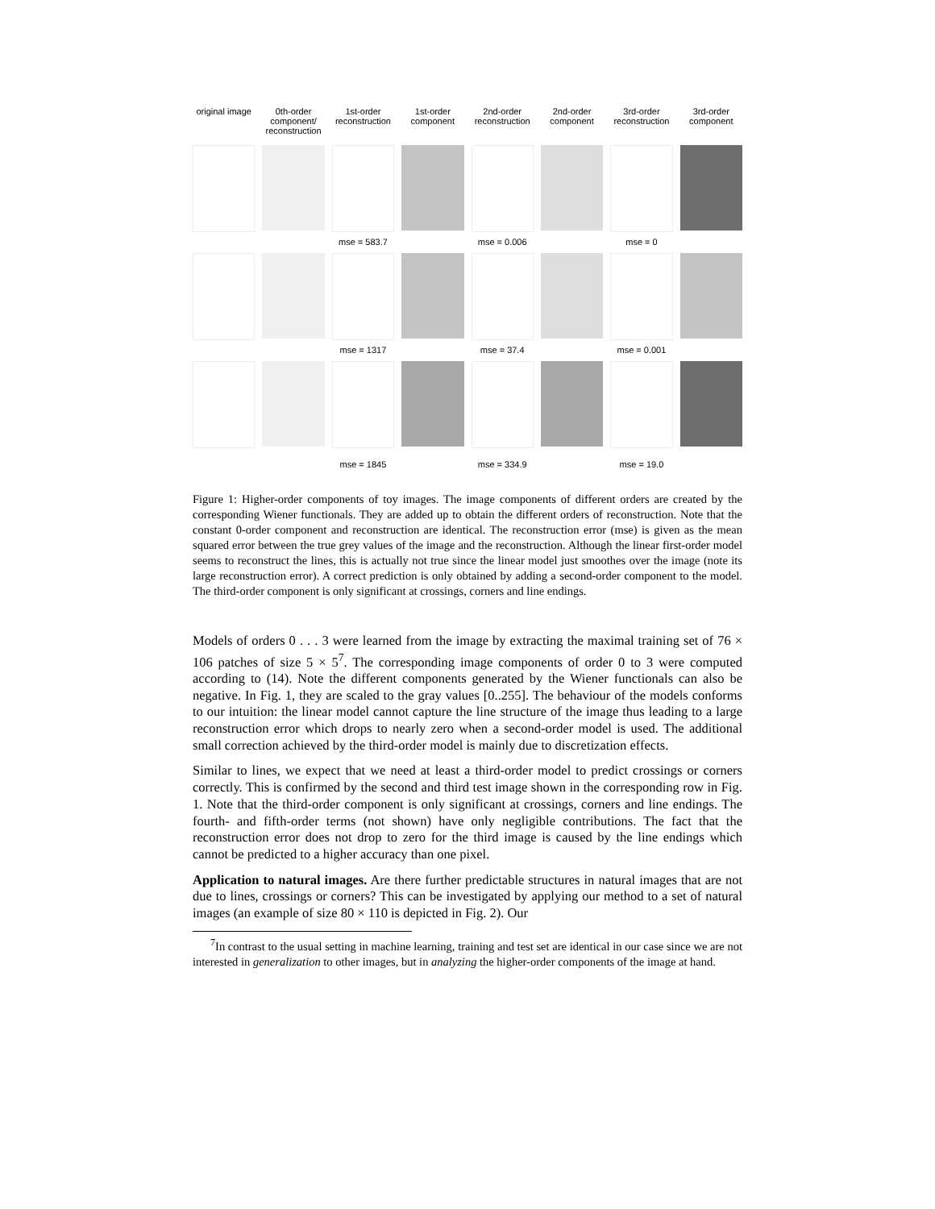original image
0th-order component/ reconstruction
1st-order reconstruction
1st-order component
2nd-order reconstruction
2nd-order component
3rd-order reconstruction
3rd-order component
mse = 583.7
mse = 0.006
mse = 0
mse = 1317
mse = 37.4
mse = 0.001
mse = 1845
mse = 334.9
mse = 19.0
Figure 1: Higher-order components of toy images. The image components of different orders are created by the corresponding Wiener functionals. They are added up to obtain the different orders of reconstruction. Note that the constant 0-order component and reconstruction are identical. The reconstruction error (mse) is given as the mean squared error between the true grey values of the image and the reconstruction. Although the linear first-order model seems to reconstruct the lines, this is actually not true since the linear model just smoothes over the image (note its large reconstruction error). A correct prediction is only obtained by adding a second-order component to the model. The third-order component is only significant at crossings, corners and line endings.
Models of orders 0 . . . 3 were learned from the image by extracting the maximal training set of 76 × 106 patches of size 5 × 5<sup>7</sup>. The corresponding image components of order 0 to 3 were computed according to (14). Note the different components generated by the Wiener functionals can also be negative. In Fig. 1, they are scaled to the gray values [0..255]. The behaviour of the models conforms to our intuition: the linear model cannot capture the line structure of the image thus leading to a large reconstruction error which drops to nearly zero when a second-order model is used. The additional small correction achieved by the third-order model is mainly due to discretization effects.
Similar to lines, we expect that we need at least a third-order model to predict crossings or corners correctly. This is confirmed by the second and third test image shown in the corresponding row in Fig. 1. Note that the third-order component is only significant at crossings, corners and line endings. The fourth- and fifth-order terms (not shown) have only negligible contributions. The fact that the reconstruction error does not drop to zero for the third image is caused by the line endings which cannot be predicted to a higher accuracy than one pixel.
Application to natural images. Are there further predictable structures in natural images that are not due to lines, crossings or corners? This can be investigated by applying our method to a set of natural images (an example of size 80 × 110 is depicted in Fig. 2). Our
<sup>7</sup> In contrast to the usual setting in machine learning, training and test set are identical in our case since we are not interested in generalization to other images, but in analyzing the higher-order components of the image at hand.